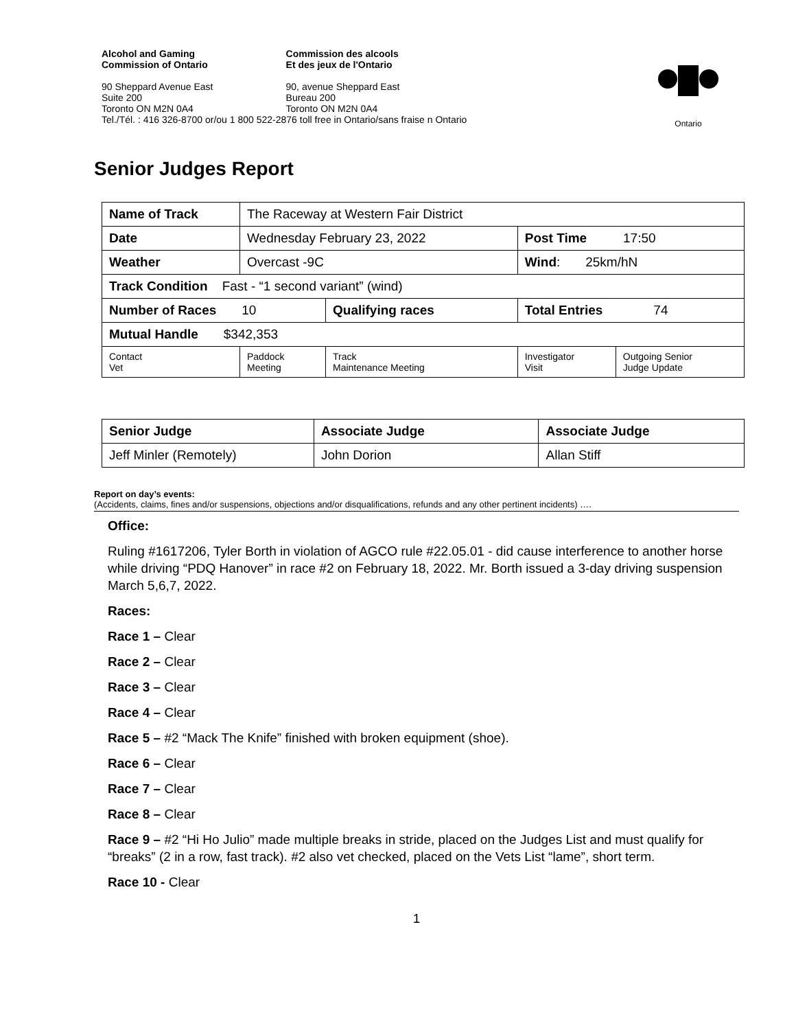| Alcohol and Gaming Commission of Ontario | Commission des alcools Et des jeux de l'Ontario |
| 90 Sheppard Avenue East Suite 200 Toronto ON M2N 0A4 | 90, avenue Sheppard East Bureau 200 Toronto ON M2N 0A4 |
| Tel./Tél. : 416 326-8700 or/ou 1 800 522-2876 toll free in Ontario/sans fraise n Ontario | |
Ontario
Senior Judges Report
| Name of Track | The Raceway at Western Fair District | | | |
| Date | Wednesday February 23, 2022 | | Post Time 17:50 | |
| Weather | Overcast -9C | | Wind : 25km/hN | |
| Track Condition Fast - “1 second variant” (wind) | | | | |
| Number of Races 10 | | Qualifying races | Total Entries 74 | |
| Mutual Handle $342,353 | | | | |
| Contact Vet | Paddock Meeting | Track Maintenance Meeting | Investigator Visit | Outgoing Senior Judge Update |
| Senior Judge | Associate Judge | Associate Judge |
| Jeff Minler (Remotely) | John Dorion | Allan Stiff |
Report on day’s events:
(Accidents, claims, fines and/or suspensions, objections and/or disqualifications, refunds and any other pertinent incidents) ….
Office:
Ruling #1617206, Tyler Borth in violation of AGCO rule #22.05.01 - did cause interference to another horse while driving “PDQ Hanover” in race #2 on February 18, 2022. Mr. Borth issued a 3-day driving suspension March 5,6,7, 2022.
Races:
Race 1 – Clear
Race 2 – Clear
Race 3 – Clear
Race 4 – Clear
Race 5 – #2 “Mack The Knife” finished with broken equipment (shoe).
Race 6 – Clear
Race 7 – Clear
Race 8 – Clear
Race 9 – #2 “Hi Ho Julio” made multiple breaks in stride, placed on the Judges List and must qualify for “breaks” (2 in a row, fast track). #2 also vet checked, placed on the Vets List “lame”, short term.
Race 10 - Clear
1